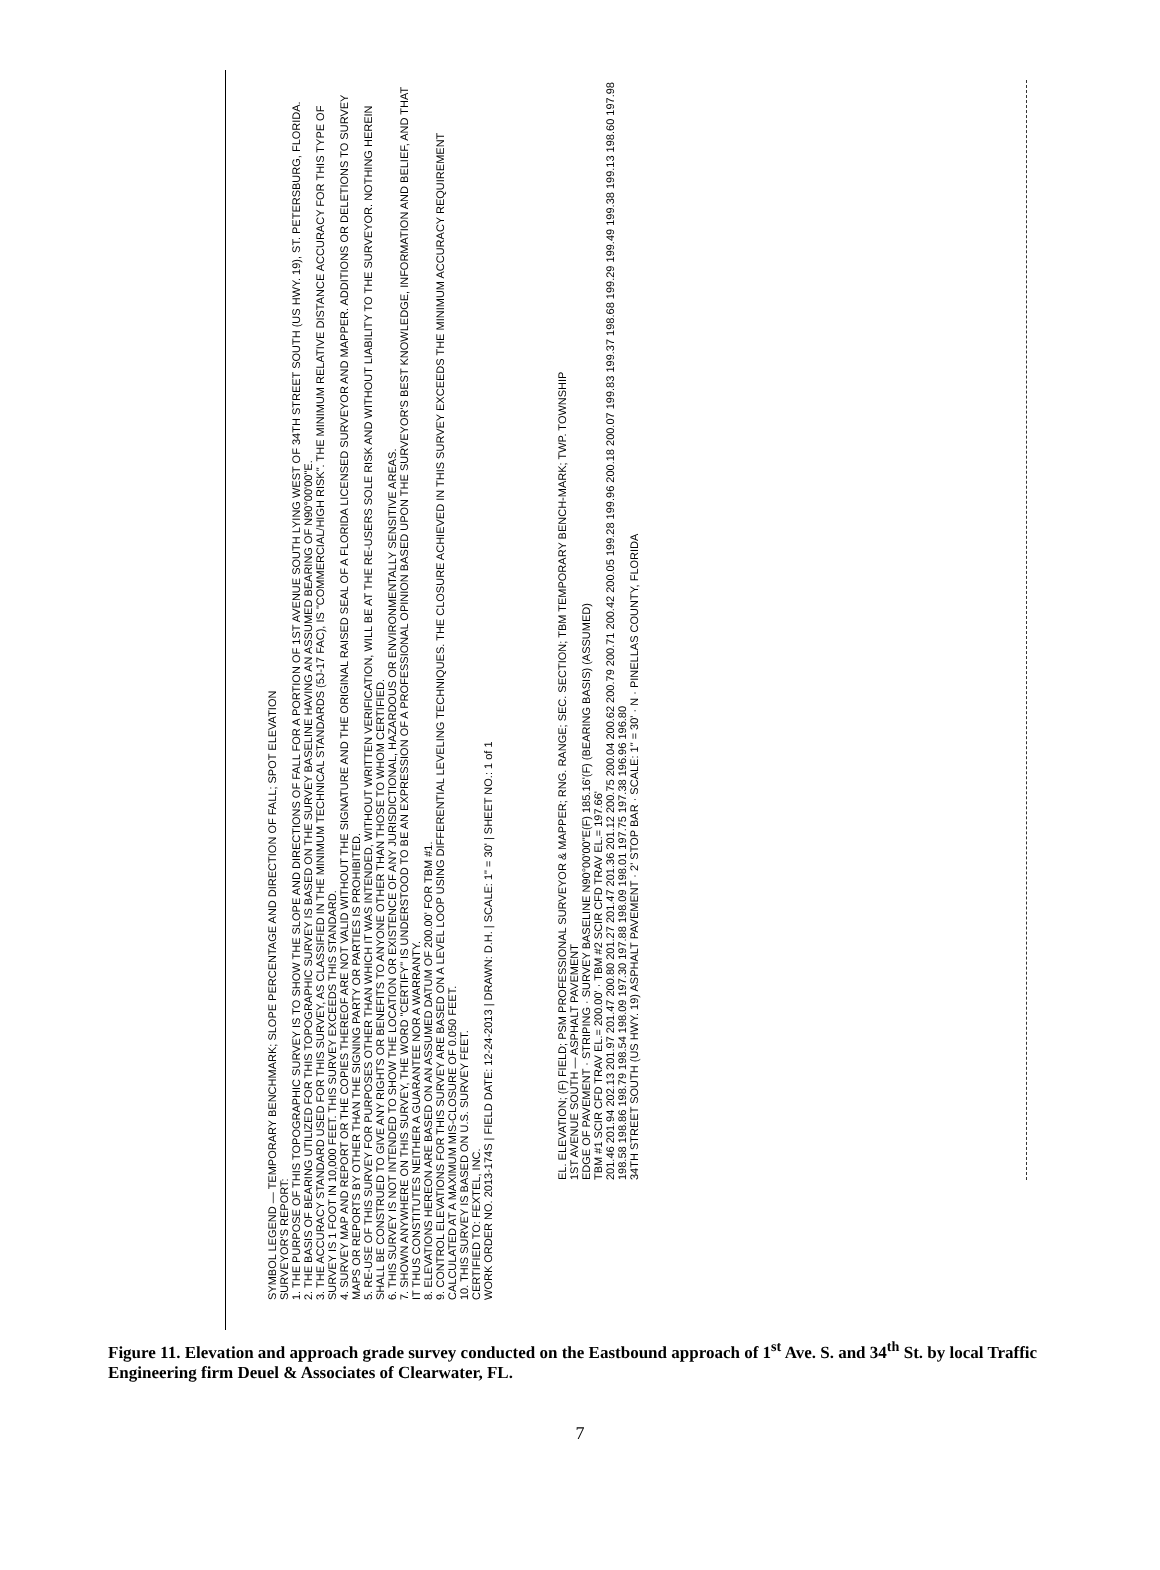SYMBOL LEGEND — TEMPORARY BENCHMARK; SLOPE PERCENTAGE AND DIRECTION OF FALL; SPOT ELEVATION
SURVEYOR'S REPORT:
1. THE PURPOSE OF THIS TOPOGRAPHIC SURVEY IS TO SHOW THE SLOPE AND DIRECTIONS OF FALL FOR A PORTION OF 1ST AVENUE SOUTH LYING WEST OF 34TH STREET SOUTH (US HWY. 19), ST. PETERSBURG, FLORIDA.
2. THE BASIS OF BEARING UTILIZED FOR THIS TOPOGRAPHIC SURVEY IS BASED ON THE SURVEY BASELINE HAVING AN ASSUMED BEARING OF N90°00'00"E.
3. THE ACCURACY STANDARD USED FOR THIS SURVEY, AS CLASSIFIED IN THE MINIMUM TECHNICAL STANDARDS (5J-17 FAC), IS "COMMERCIAL/HIGH RISK". THE MINIMUM RELATIVE DISTANCE ACCURACY FOR THIS TYPE OF SURVEY IS 1 FOOT IN 10,000 FEET. THIS SURVEY EXCEEDS THIS STANDARD.
4. SURVEY MAP AND REPORT OR THE COPIES THEREOF ARE NOT VALID WITHOUT THE SIGNATURE AND THE ORIGINAL RAISED SEAL OF A FLORIDA LICENSED SURVEYOR AND MAPPER. ADDITIONS OR DELETIONS TO SURVEY MAPS OR REPORTS BY OTHER THAN THE SIGNING PARTY OR PARTIES IS PROHIBITED.
5. RE-USE OF THIS SURVEY FOR PURPOSES OTHER THAN WHICH IT WAS INTENDED, WITHOUT WRITTEN VERIFICATION, WILL BE AT THE RE-USERS SOLE RISK AND WITHOUT LIABILITY TO THE SURVEYOR. NOTHING HEREIN SHALL BE CONSTRUED TO GIVE ANY RIGHTS OR BENEFITS TO ANYONE OTHER THAN THOSE TO WHOM CERTIFIED.
6. THIS SURVEY IS NOT INTENDED TO SHOW THE LOCATION OR EXISTENCE OF ANY JURISDICTIONAL, HAZARDOUS OR ENVIRONMENTALLY SENSITIVE AREAS.
7. SHOWN ANYWHERE ON THIS SURVEY, THE WORD "CERTIFY" IS UNDERSTOOD TO BE AN EXPRESSION OF A PROFESSIONAL OPINION BASED UPON THE SURVEYOR'S BEST KNOWLEDGE, INFORMATION AND BELIEF, AND THAT IT THUS CONSTITUTES NEITHER A GUARANTEE NOR A WARRANTY.
8. ELEVATIONS HEREON ARE BASED ON AN ASSUMED DATUM OF 200.00' FOR TBM #1.
9. CONTROL ELEVATIONS FOR THIS SURVEY ARE BASED ON A LEVEL LOOP USING DIFFERENTIAL LEVELING TECHNIQUES. THE CLOSURE ACHIEVED IN THIS SURVEY EXCEEDS THE MINIMUM ACCURACY REQUIREMENT CALCULATED AT A MAXIMUM MIS-CLOSURE OF 0.050 FEET.
10. THIS SURVEY IS BASED ON U.S. SURVEY FEET.
CERTIFIED TO: FEXTEL, INC.
WORK ORDER NO. 2013-174S | FIELD DATE: 12-24-2013 | DRAWN: D.H. | SCALE: 1" = 30' | SHEET NO.: 1 of 1
EL. ELEVATION; (F) FIELD; PSM PROFESSIONAL SURVEYOR & MAPPER; RNG. RANGE; SEC. SECTION; TBM TEMPORARY BENCH-MARK; TWP. TOWNSHIP
1ST AVENUE SOUTH — ASPHALT PAVEMENT
EDGE OF PAVEMENT · STRIPING · SURVEY BASELINE N90°00'00"E(F) 185.16'(F) (BEARING BASIS) (ASSUMED)
TBM #1 SCIR CFD TRAV EL.= 200.00' · TBM #2 SCIR CFD TRAV EL.= 197.66'
201.46 201.94 202.13 201.97 201.47 200.80 201.27 201.47 201.36 201.12 200.75 200.04 200.62 200.79 200.71 200.42 200.05 199.28 199.96 200.18 200.07 199.83 199.37 198.68 199.29 199.49 199.38 199.13 198.60 197.98 198.58 198.86 198.79 198.54 198.09 197.30 197.88 198.09 198.01 197.75 197.38 196.96 196.80
34TH STREET SOUTH (US HWY. 19) ASPHALT PAVEMENT · 2' STOP BAR · SCALE: 1" = 30' · N · PINELLAS COUNTY, FLORIDA
Figure 11. Elevation and approach grade survey conducted on the Eastbound approach of 1<sup>st</sup> Ave. S. and 34<sup>th</sup> St. by local Traffic Engineering firm Deuel & Associates of Clearwater, FL.
7